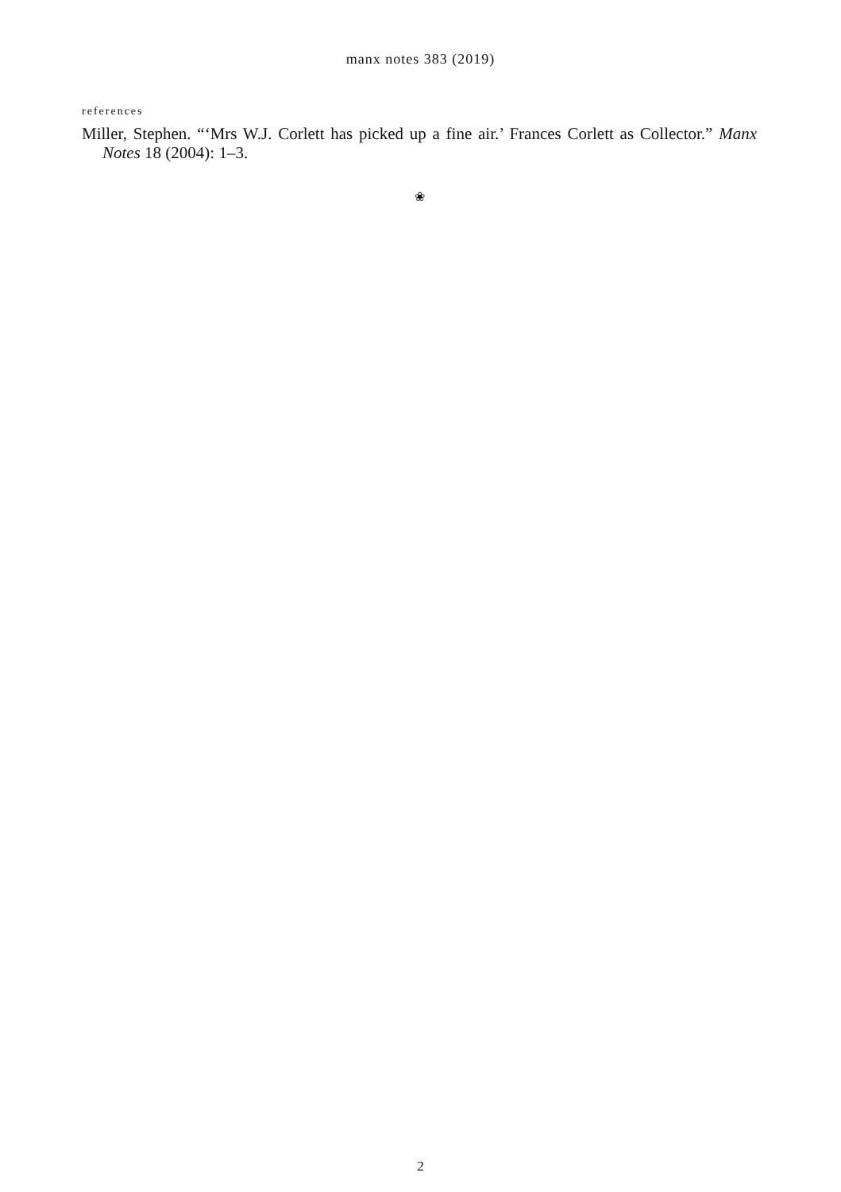manx notes 383 (2019)
references
Miller, Stephen. “‘Mrs W.J. Corlett has picked up a fine air.’ Frances Corlett as Collector.” Manx Notes 18 (2004): 1–3.
❀
2